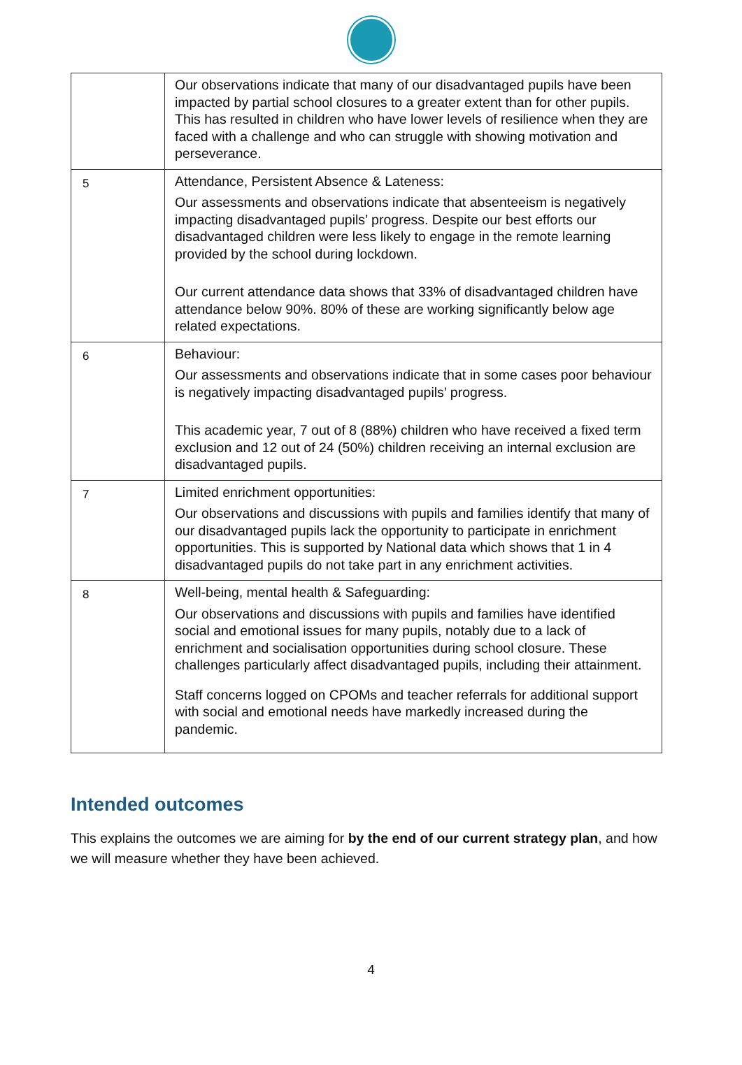| | Our observations indicate that many of our disadvantaged pupils have been impacted by partial school closures to a greater extent than for other pupils. This has resulted in children who have lower levels of resilience when they are faced with a challenge and who can struggle with showing motivation and perseverance. |
| 5 | Attendance, Persistent Absence & Lateness: Our assessments and observations indicate that absenteeism is negatively impacting disadvantaged pupils’ progress. Despite our best efforts our disadvantaged children were less likely to engage in the remote learning provided by the school during lockdown. Our current attendance data shows that 33% of disadvantaged children have attendance below 90%. 80% of these are working significantly below age related expectations. |
| 6 | Behaviour: Our assessments and observations indicate that in some cases poor behaviour is negatively impacting disadvantaged pupils’ progress. This academic year, 7 out of 8 (88%) children who have received a fixed term exclusion and 12 out of 24 (50%) children receiving an internal exclusion are disadvantaged pupils. |
| 7 | Limited enrichment opportunities: Our observations and discussions with pupils and families identify that many of our disadvantaged pupils lack the opportunity to participate in enrichment opportunities. This is supported by National data which shows that 1 in 4 disadvantaged pupils do not take part in any enrichment activities. |
| 8 | Well-being, mental health & Safeguarding: Our observations and discussions with pupils and families have identified social and emotional issues for many pupils, notably due to a lack of enrichment and socialisation opportunities during school closure. These challenges particularly affect disadvantaged pupils, including their attainment. Staff concerns logged on CPOMs and teacher referrals for additional support with social and emotional needs have markedly increased during the pandemic. |
Intended outcomes
This explains the outcomes we are aiming for by the end of our current strategy plan, and how we will measure whether they have been achieved.
4